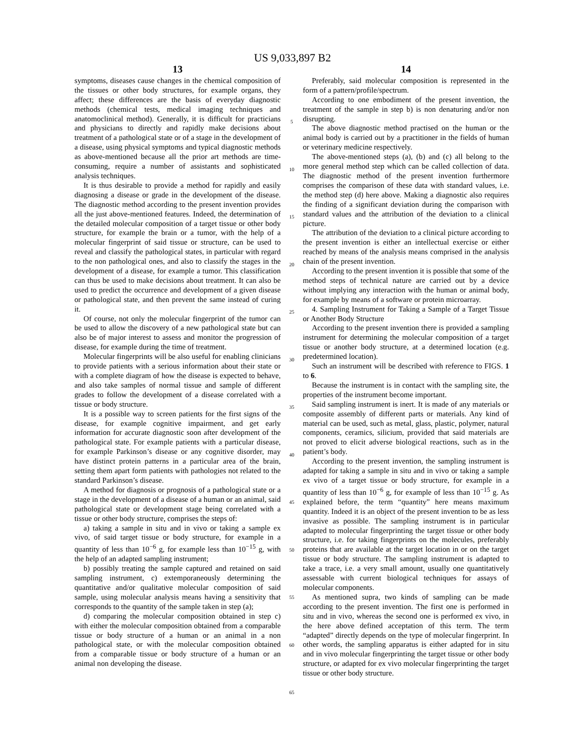US 9,033,897 B2
13
symptoms, diseases cause changes in the chemical composition of the tissues or other body structures, for example organs, they affect; these differences are the basis of everyday diagnostic methods (chemical tests, medical imaging techniques and anatomoclinical method). Generally, it is difficult for practicians and physicians to directly and rapidly make decisions about treatment of a pathological state or of a stage in the development of a disease, using physical symptoms and typical diagnostic methods as above-mentioned because all the prior art methods are time-consuming, require a number of assistants and sophisticated analysis techniques.
It is thus desirable to provide a method for rapidly and easily diagnosing a disease or grade in the development of the disease. The diagnostic method according to the present invention provides all the just above-mentioned features. Indeed, the determination of the detailed molecular composition of a target tissue or other body structure, for example the brain or a tumor, with the help of a molecular fingerprint of said tissue or structure, can be used to reveal and classify the pathological states, in particular with regard to the non pathological ones, and also to classify the stages in the development of a disease, for example a tumor. This classification can thus be used to make decisions about treatment. It can also be used to predict the occurrence and development of a given disease or pathological state, and then prevent the same instead of curing it.
Of course, not only the molecular fingerprint of the tumor can be used to allow the discovery of a new pathological state but can also be of major interest to assess and monitor the progression of disease, for example during the time of treatment.
Molecular fingerprints will be also useful for enabling clinicians to provide patients with a serious information about their state or with a complete diagram of how the disease is expected to behave, and also take samples of normal tissue and sample of different grades to follow the development of a disease correlated with a tissue or body structure.
It is a possible way to screen patients for the first signs of the disease, for example cognitive impairment, and get early information for accurate diagnostic soon after development of the pathological state. For example patients with a particular disease, for example Parkinson’s disease or any cognitive disorder, may have distinct protein patterns in a particular area of the brain, setting them apart form patients with pathologies not related to the standard Parkinson’s disease.
A method for diagnosis or prognosis of a pathological state or a stage in the development of a disease of a human or an animal, said pathological state or development stage being correlated with a tissue or other body structure, comprises the steps of:
a) taking a sample in situ and in vivo or taking a sample ex vivo, of said target tissue or body structure, for example in a quantity of less than 10<sup>−6</sup> g, for example less than 10<sup>−15</sup> g, with the help of an adapted sampling instrument;
b) possibly treating the sample captured and retained on said sampling instrument, c) extemporaneously determining the quantitative and/or qualitative molecular composition of said sample, using molecular analysis means having a sensitivity that corresponds to the quantity of the sample taken in step (a);
d) comparing the molecular composition obtained in step c) with either the molecular composition obtained from a comparable tissue or body structure of a human or an animal in a non pathological state, or with the molecular composition obtained from a comparable tissue or body structure of a human or an animal non developing the disease.
5
10
15
20
25
30
35
40
45
50
55
60
65
14
Preferably, said molecular composition is represented in the form of a pattern/profile/spectrum.
According to one embodiment of the present invention, the treatment of the sample in step b) is non denaturing and/or non disrupting.
The above diagnostic method practised on the human or the animal body is carried out by a practitioner in the fields of human or veterinary medicine respectively.
The above-mentioned steps (a), (b) and (c) all belong to the more general method step which can be called collection of data. The diagnostic method of the present invention furthermore comprises the comparison of these data with standard values, i.e. the method step (d) here above. Making a diagnostic also requires the finding of a significant deviation during the comparison with standard values and the attribution of the deviation to a clinical picture.
The attribution of the deviation to a clinical picture according to the present invention is either an intellectual exercise or either reached by means of the analysis means comprised in the analysis chain of the present invention.
According to the present invention it is possible that some of the method steps of technical nature are carried out by a device without implying any interaction with the human or animal body, for example by means of a software or protein microarray.
4. Sampling Instrument for Taking a Sample of a Target Tissue or Another Body Structure
According to the present invention there is provided a sampling instrument for determining the molecular composition of a target tissue or another body structure, at a determined location (e.g. predetermined location).
Such an instrument will be described with reference to FIGS. 1 to 6.
Because the instrument is in contact with the sampling site, the properties of the instrument become important.
Said sampling instrument is inert. It is made of any materials or composite assembly of different parts or materials. Any kind of material can be used, such as metal, glass, plastic, polymer, natural components, ceramics, silicium, provided that said materials are not proved to elicit adverse biological reactions, such as in the patient’s body.
According to the present invention, the sampling instrument is adapted for taking a sample in situ and in vivo or taking a sample ex vivo of a target tissue or body structure, for example in a quantity of less than 10<sup>−6</sup> g, for example of less than 10<sup>−15</sup> g. As explained before, the term “quantity” here means maximum quantity. Indeed it is an object of the present invention to be as less invasive as possible. The sampling instrument is in particular adapted to molecular fingerprinting the target tissue or other body structure, i.e. for taking fingerprints on the molecules, preferably proteins that are available at the target location in or on the target tissue or body structure. The sampling instrument is adapted to take a trace, i.e. a very small amount, usually one quantitatively assessable with current biological techniques for assays of molecular components.
As mentioned supra, two kinds of sampling can be made according to the present invention. The first one is performed in situ and in vivo, whereas the second one is performed ex vivo, in the here above defined acceptation of this term. The term “adapted” directly depends on the type of molecular fingerprint. In other words, the sampling apparatus is either adapted for in situ and in vivo molecular fingerprinting the target tissue or other body structure, or adapted for ex vivo molecular fingerprinting the target tissue or other body structure.